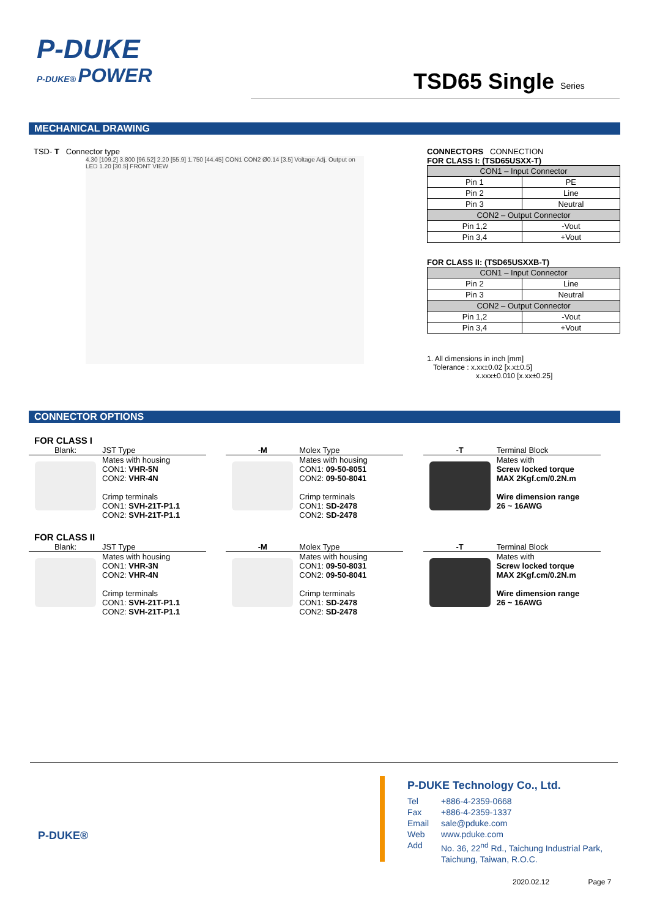P-DUKE
P-DUKE® POWER
TSD65 Single Series
MECHANICAL DRAWING
TSD- T Connector type
4.30 [109.2] 3.800 [96.52] 2.20 [55.9] 1.750 [44.45] CON1 CON2 Ø0.14 [3.5] Voltage Adj. Output on LED 1.20 [30.5] FRONT VIEW
CONNECTORS CONNECTION
FOR CLASS I: (TSD65USXX-T)
| CON1 – Input Connector | |
| --- | --- |
| Pin 1 | PE |
| Pin 2 | Line |
| Pin 3 | Neutral |
| CON2 – Output Connector | |
| Pin 1,2 | -Vout |
| Pin 3,4 | +Vout |
FOR CLASS II: (TSD65USXXB-T)
| CON1 – Input Connector | |
| --- | --- |
| Pin 2 | Line |
| Pin 3 | Neutral |
| CON2 – Output Connector | |
| Pin 1,2 | -Vout |
| Pin 3,4 | +Vout |
1. All dimensions in inch [mm]
Tolerance : x.xx±0.02 [x.x±0.5]
x.xxx±0.010 [x.xx±0.25]
CONNECTOR OPTIONS
FOR CLASS I
Blank: JST Type
Mates with housing
CON1: VHR-5N
CON2: VHR-4N
Crimp terminals
CON1: SVH-21T-P1.1
CON2: SVH-21T-P1.1
-M Molex Type
Mates with housing
CON1: 09-50-8051
CON2: 09-50-8041
Crimp terminals
CON1: SD-2478
CON2: SD-2478
-T Terminal Block
Mates with
Screw locked torque
MAX 2Kgf.cm/0.2N.m
Wire dimension range
26 ~ 16AWG
FOR CLASS II
Blank: JST Type
Mates with housing
CON1: VHR-3N
CON2: VHR-4N
Crimp terminals
CON1: SVH-21T-P1.1
CON2: SVH-21T-P1.1
-M Molex Type
Mates with housing
CON1: 09-50-8031
CON2: 09-50-8041
Crimp terminals
CON1: SD-2478
CON2: SD-2478
-T Terminal Block
Mates with
Screw locked torque
MAX 2Kgf.cm/0.2N.m
Wire dimension range
26 ~ 16AWG
P-DUKE®
P-DUKE Technology Co., Ltd.
Tel +886-4-2359-0668 Fax +886-4-2359-1337 Email sale@pduke.com Web www.pduke.com Add No. 36, 22<sup>nd</sup> Rd., Taichung Industrial Park,
Taichung, Taiwan, R.O.C.
2020.02.12 Page 7